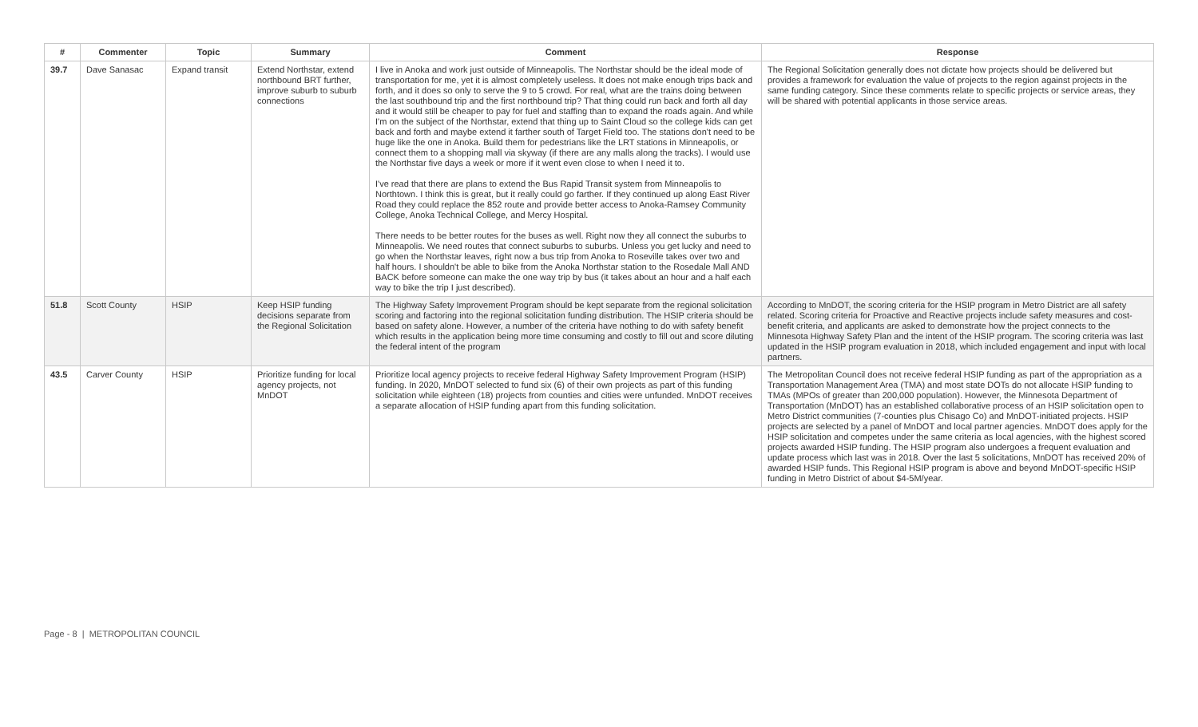| # | Commenter | Topic | Summary | Comment | Response |
| --- | --- | --- | --- | --- | --- |
| 39.7 | Dave Sanasac | Expand transit | Extend Northstar, extend northbound BRT further, improve suburb to suburb connections | I live in Anoka and work just outside of Minneapolis. The Northstar should be the ideal mode of transportation for me, yet it is almost completely useless. It does not make enough trips back and forth, and it does so only to serve the 9 to 5 crowd. For real, what are the trains doing between the last southbound trip and the first northbound trip? That thing could run back and forth all day and it would still be cheaper to pay for fuel and staffing than to expand the roads again. And while I'm on the subject of the Northstar, extend that thing up to Saint Cloud so the college kids can get back and forth and maybe extend it farther south of Target Field too. The stations don't need to be huge like the one in Anoka. Build them for pedestrians like the LRT stations in Minneapolis, or connect them to a shopping mall via skyway (if there are any malls along the tracks). I would use the Northstar five days a week or more if it went even close to when I need it to. I've read that there are plans to extend the Bus Rapid Transit system from Minneapolis to Northtown. I think this is great, but it really could go farther. If they continued up along East River Road they could replace the 852 route and provide better access to Anoka-Ramsey Community College, Anoka Technical College, and Mercy Hospital. There needs to be better routes for the buses as well. Right now they all connect the suburbs to Minneapolis. We need routes that connect suburbs to suburbs. Unless you get lucky and need to go when the Northstar leaves, right now a bus trip from Anoka to Roseville takes over two and half hours. I shouldn't be able to bike from the Anoka Northstar station to the Rosedale Mall AND BACK before someone can make the one way trip by bus (it takes about an hour and a half each way to bike the trip I just described). | The Regional Solicitation generally does not dictate how projects should be delivered but provides a framework for evaluation the value of projects to the region against projects in the same funding category. Since these comments relate to specific projects or service areas, they will be shared with potential applicants in those service areas. |
| 51.8 | Scott County | HSIP | Keep HSIP funding decisions separate from the Regional Solicitation | The Highway Safety Improvement Program should be kept separate from the regional solicitation scoring and factoring into the regional solicitation funding distribution. The HSIP criteria should be based on safety alone. However, a number of the criteria have nothing to do with safety benefit which results in the application being more time consuming and costly to fill out and score diluting the federal intent of the program | According to MnDOT, the scoring criteria for the HSIP program in Metro District are all safety related. Scoring criteria for Proactive and Reactive projects include safety measures and cost-benefit criteria, and applicants are asked to demonstrate how the project connects to the Minnesota Highway Safety Plan and the intent of the HSIP program. The scoring criteria was last updated in the HSIP program evaluation in 2018, which included engagement and input with local partners. |
| 43.5 | Carver County | HSIP | Prioritize funding for local agency projects, not MnDOT | Prioritize local agency projects to receive federal Highway Safety Improvement Program (HSIP) funding. In 2020, MnDOT selected to fund six (6) of their own projects as part of this funding solicitation while eighteen (18) projects from counties and cities were unfunded. MnDOT receives a separate allocation of HSIP funding apart from this funding solicitation. | The Metropolitan Council does not receive federal HSIP funding as part of the appropriation as a Transportation Management Area (TMA) and most state DOTs do not allocate HSIP funding to TMAs (MPOs of greater than 200,000 population). However, the Minnesota Department of Transportation (MnDOT) has an established collaborative process of an HSIP solicitation open to Metro District communities (7-counties plus Chisago Co) and MnDOT-initiated projects. HSIP projects are selected by a panel of MnDOT and local partner agencies. MnDOT does apply for the HSIP solicitation and competes under the same criteria as local agencies, with the highest scored projects awarded HSIP funding. The HSIP program also undergoes a frequent evaluation and update process which last was in 2018. Over the last 5 solicitations, MnDOT has received 20% of awarded HSIP funds. This Regional HSIP program is above and beyond MnDOT-specific HSIP funding in Metro District of about $4-5M/year. |
Page - 8 | METROPOLITAN COUNCIL